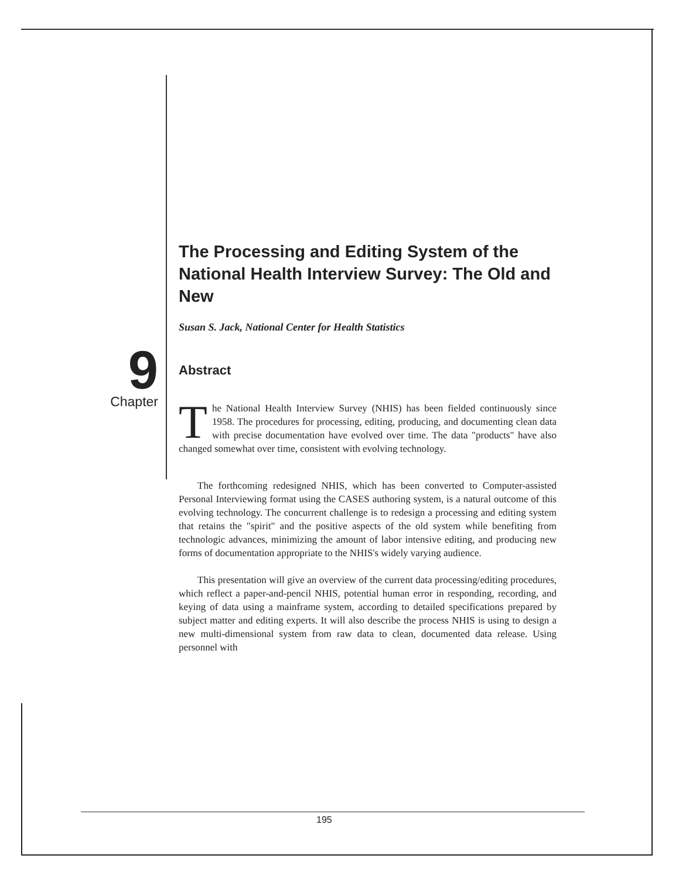9
Chapter
The Processing and Editing System of the National Health Interview Survey: The Old and New
Susan S. Jack, National Center for Health Statistics
Abstract
The National Health Interview Survey (NHIS) has been fielded continuously since 1958. The procedures for processing, editing, producing, and documenting clean data with precise documentation have evolved over time. The data "products" have also changed somewhat over time, consistent with evolving technology.
The forthcoming redesigned NHIS, which has been converted to Computer-assisted Personal Interviewing format using the CASES authoring system, is a natural outcome of this evolving technology. The concurrent challenge is to redesign a processing and editing system that retains the "spirit" and the positive aspects of the old system while benefiting from technologic advances, minimizing the amount of labor intensive editing, and producing new forms of documentation appropriate to the NHIS's widely varying audience.
This presentation will give an overview of the current data processing/editing procedures, which reflect a paper-and-pencil NHIS, potential human error in responding, recording, and keying of data using a mainframe system, according to detailed specifications prepared by subject matter and editing experts. It will also describe the process NHIS is using to design a new multi-dimensional system from raw data to clean, documented data release. Using personnel with
195